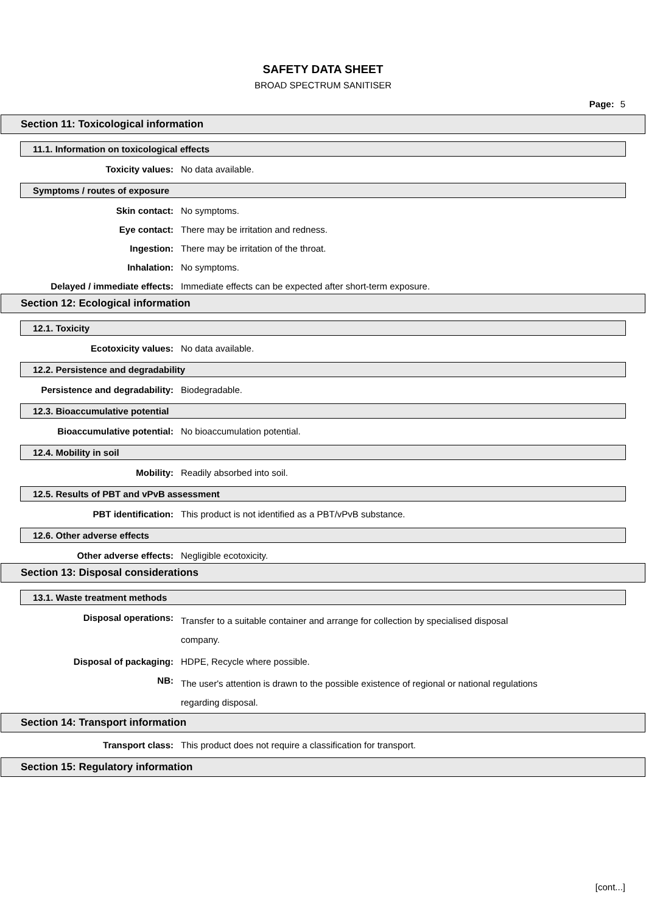SAFETY DATA SHEET
BROAD SPECTRUM SANITISER
Page: 5
Section 11: Toxicological information
11.1. Information on toxicological effects
Toxicity values: No data available.
Symptoms / routes of exposure
Skin contact: No symptoms.
Eye contact: There may be irritation and redness.
Ingestion: There may be irritation of the throat.
Inhalation: No symptoms.
Delayed / immediate effects: Immediate effects can be expected after short-term exposure.
Section 12: Ecological information
12.1. Toxicity
Ecotoxicity values: No data available.
12.2. Persistence and degradability
Persistence and degradability: Biodegradable.
12.3. Bioaccumulative potential
Bioaccumulative potential: No bioaccumulation potential.
12.4. Mobility in soil
Mobility: Readily absorbed into soil.
12.5. Results of PBT and vPvB assessment
PBT identification: This product is not identified as a PBT/vPvB substance.
12.6. Other adverse effects
Other adverse effects: Negligible ecotoxicity.
Section 13: Disposal considerations
13.1. Waste treatment methods
Disposal operations:
Transfer to a suitable container and arrange for collection by specialised disposal company.
Disposal of packaging: HDPE, Recycle where possible.
NB:
The user's attention is drawn to the possible existence of regional or national regulations regarding disposal.
Section 14: Transport information
Transport class: This product does not require a classification for transport.
Section 15: Regulatory information
[cont...]